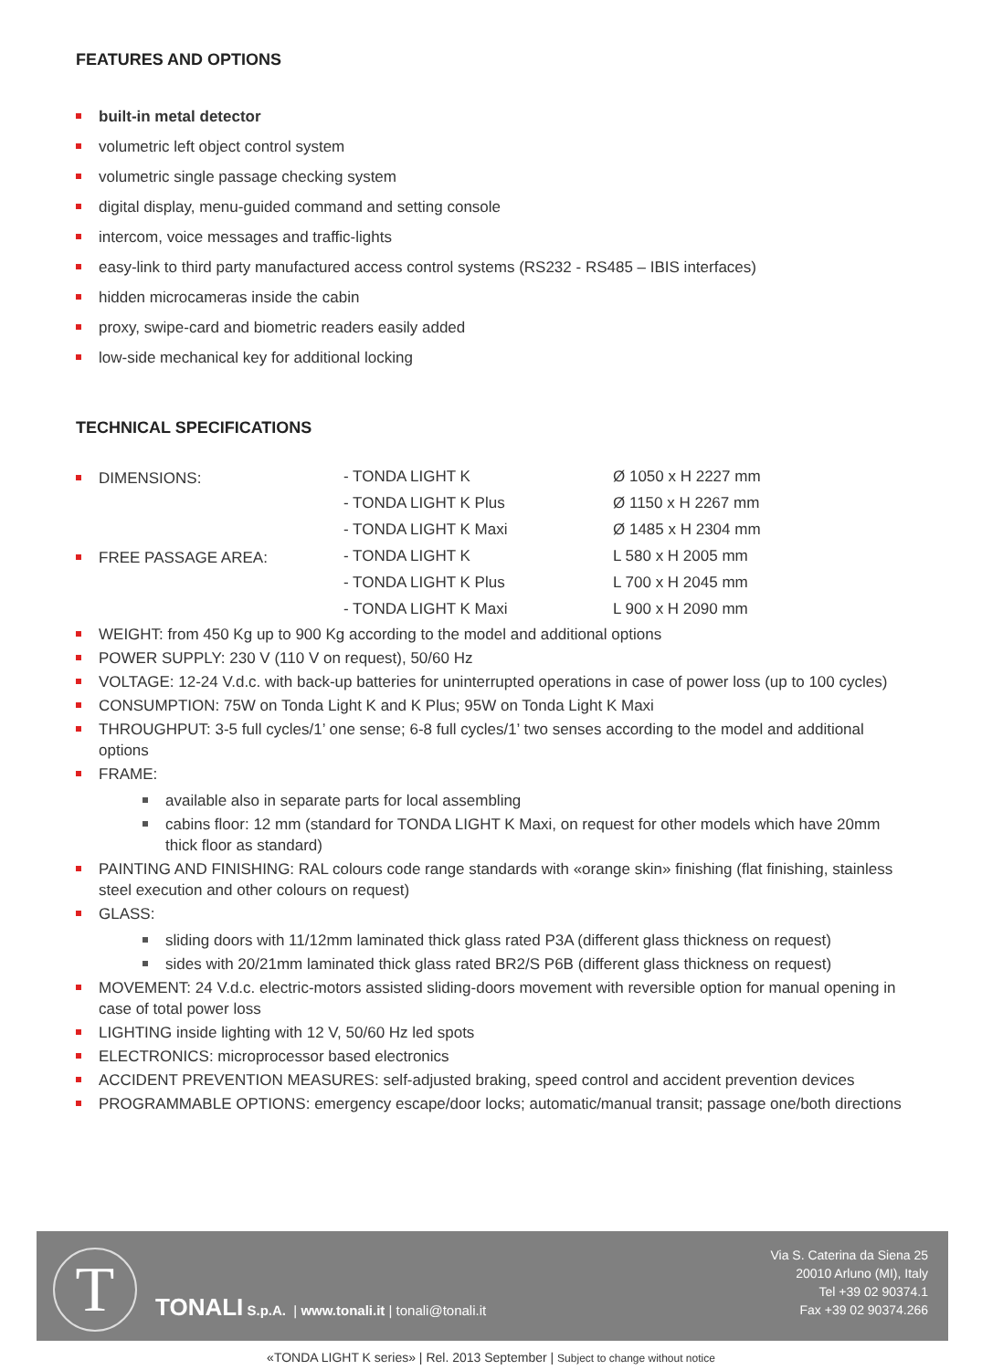FEATURES AND OPTIONS
built-in metal detector
volumetric left object control system
volumetric single passage checking system
digital display, menu-guided command and setting console
intercom, voice messages and traffic-lights
easy-link to third party manufactured access control systems (RS232 - RS485 – IBIS interfaces)
hidden microcameras inside the cabin
proxy, swipe-card and biometric readers easily added
low-side mechanical key for additional locking
TECHNICAL SPECIFICATIONS
| DIMENSIONS: | - TONDA LIGHT K | Ø 1050 x H 2227 mm |
| | - TONDA LIGHT K Plus | Ø 1150 x H 2267 mm |
| | - TONDA LIGHT K Maxi | Ø 1485 x H 2304 mm |
| FREE PASSAGE AREA: | - TONDA LIGHT K | L 580 x H 2005 mm |
| | - TONDA LIGHT K Plus | L 700 x H 2045 mm |
| | - TONDA LIGHT K Maxi | L 900 x H 2090 mm |
WEIGHT: from 450 Kg up to 900 Kg according to the model and additional options
POWER SUPPLY: 230 V (110 V on request), 50/60 Hz
VOLTAGE: 12-24 V.d.c. with back-up batteries for uninterrupted operations in case of power loss (up to 100 cycles)
CONSUMPTION: 75W on Tonda Light K and K Plus; 95W on Tonda Light K Maxi
THROUGHPUT: 3-5 full cycles/1’ one sense; 6-8 full cycles/1’ two senses according to the model and additional options
FRAME:
available also in separate parts for local assembling
cabins floor: 12 mm (standard for TONDA LIGHT K Maxi, on request for other models which have 20mm thick floor as standard)
PAINTING AND FINISHING: RAL colours code range standards with «orange skin» finishing (flat finishing, stainless steel execution and other colours on request)
GLASS:
sliding doors with 11/12mm laminated thick glass rated P3A (different glass thickness on request)
sides with 20/21mm laminated thick glass rated BR2/S P6B (different glass thickness on request)
MOVEMENT: 24 V.d.c. electric-motors assisted sliding-doors movement with reversible option for manual opening in case of total power loss
LIGHTING inside lighting with 12 V, 50/60 Hz led spots
ELECTRONICS: microprocessor based electronics
ACCIDENT PREVENTION MEASURES: self-adjusted braking, speed control and accident prevention devices
PROGRAMMABLE OPTIONS: emergency escape/door locks; automatic/manual transit; passage one/both directions
T
TONALI S.p.A. | www.tonali.it | tonali@tonali.it
Via S. Caterina da Siena 25
20010 Arluno (MI), Italy
Tel +39 02 90374.1
Fax +39 02 90374.266
«TONDA LIGHT K series» | Rel. 2013 September | Subject to change without notice